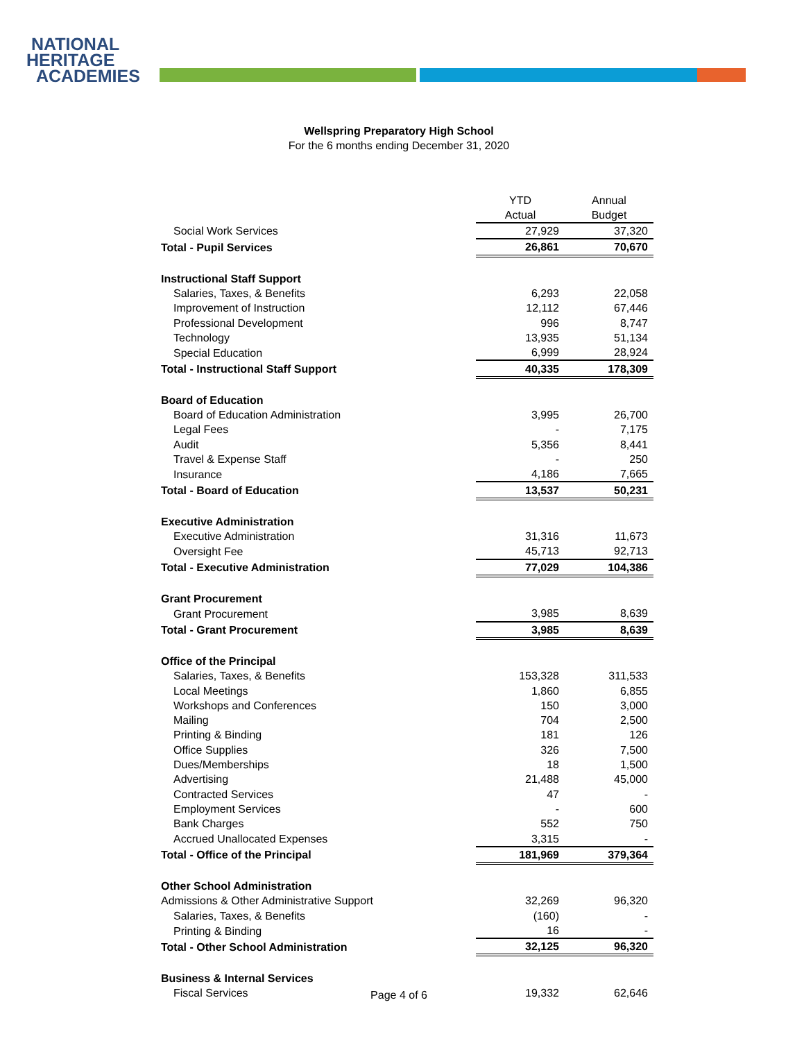NATIONAL
HERITAGE
ACADEMIES
Wellspring Preparatory High School
For the 6 months ending December 31, 2020
| | YTD Actual | Annual Budget |
| Social Work Services | 27,929 | 37,320 |
| Total - Pupil Services | 26,861 | 70,670 |
| Instructional Staff Support | | |
| Salaries, Taxes, & Benefits | 6,293 | 22,058 |
| Improvement of Instruction | 12,112 | 67,446 |
| Professional Development | 996 | 8,747 |
| Technology | 13,935 | 51,134 |
| Special Education | 6,999 | 28,924 |
| Total - Instructional Staff Support | 40,335 | 178,309 |
| Board of Education | | |
| Board of Education Administration | 3,995 | 26,700 |
| Legal Fees | - | 7,175 |
| Audit | 5,356 | 8,441 |
| Travel & Expense Staff | - | 250 |
| Insurance | 4,186 | 7,665 |
| Total - Board of Education | 13,537 | 50,231 |
| Executive Administration | | |
| Executive Administration | 31,316 | 11,673 |
| Oversight Fee | 45,713 | 92,713 |
| Total - Executive Administration | 77,029 | 104,386 |
| Grant Procurement | | |
| Grant Procurement | 3,985 | 8,639 |
| Total - Grant Procurement | 3,985 | 8,639 |
| Office of the Principal | | |
| Salaries, Taxes, & Benefits | 153,328 | 311,533 |
| Local Meetings | 1,860 | 6,855 |
| Workshops and Conferences | 150 | 3,000 |
| Mailing | 704 | 2,500 |
| Printing & Binding | 181 | 126 |
| Office Supplies | 326 | 7,500 |
| Dues/Memberships | 18 | 1,500 |
| Advertising | 21,488 | 45,000 |
| Contracted Services | 47 | - |
| Employment Services | - | 600 |
| Bank Charges | 552 | 750 |
| Accrued Unallocated Expenses | 3,315 | - |
| Total - Office of the Principal | 181,969 | 379,364 |
| Other School Administration | | |
| Admissions & Other Administrative Support | 32,269 | 96,320 |
| Salaries, Taxes, & Benefits | (160) | - |
| Printing & Binding | 16 | - |
| Total - Other School Administration | 32,125 | 96,320 |
| Business & Internal Services | | |
| Fiscal Services | 19,332 | 62,646 |
Page 4 of 6